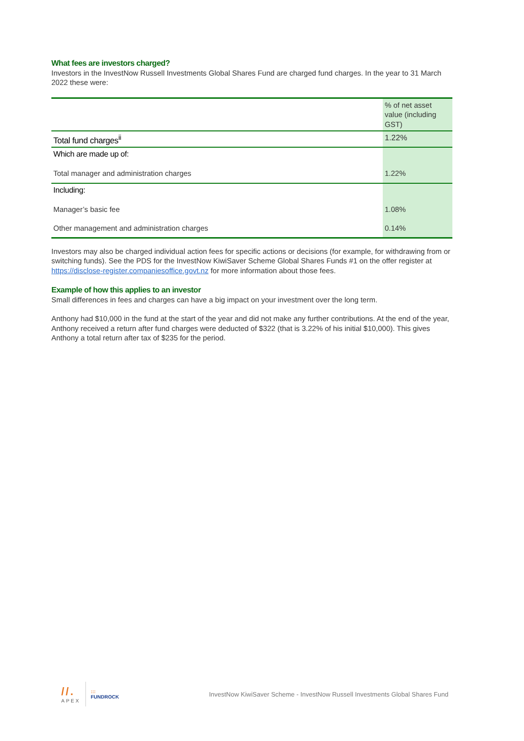What fees are investors charged?
Investors in the InvestNow Russell Investments Global Shares Fund are charged fund charges. In the year to 31 March 2022 these were:
| | % of net asset value (including GST) |
| Total fund charges<sup>ii</sup> | 1.22% |
| Which are made up of: | |
| Total manager and administration charges | 1.22% |
| Including: | |
| Manager’s basic fee | 1.08% |
| Other management and administration charges | 0.14% |
Investors may also be charged individual action fees for specific actions or decisions (for example, for withdrawing from or switching funds). See the PDS for the InvestNow KiwiSaver Scheme Global Shares Funds #1 on the offer register at https://disclose-register.companiesoffice.govt.nz for more information about those fees.
Example of how this applies to an investor
Small differences in fees and charges can have a big impact on your investment over the long term.
Anthony had $10,000 in the fund at the start of the year and did not make any further contributions. At the end of the year, Anthony received a return after fund charges were deducted of $322 (that is 3.22% of his initial $10,000). This gives Anthony a total return after tax of $235 for the period.
//.
APEX :::
FUNDROCK
InvestNow KiwiSaver Scheme - InvestNow Russell Investments Global Shares Fund